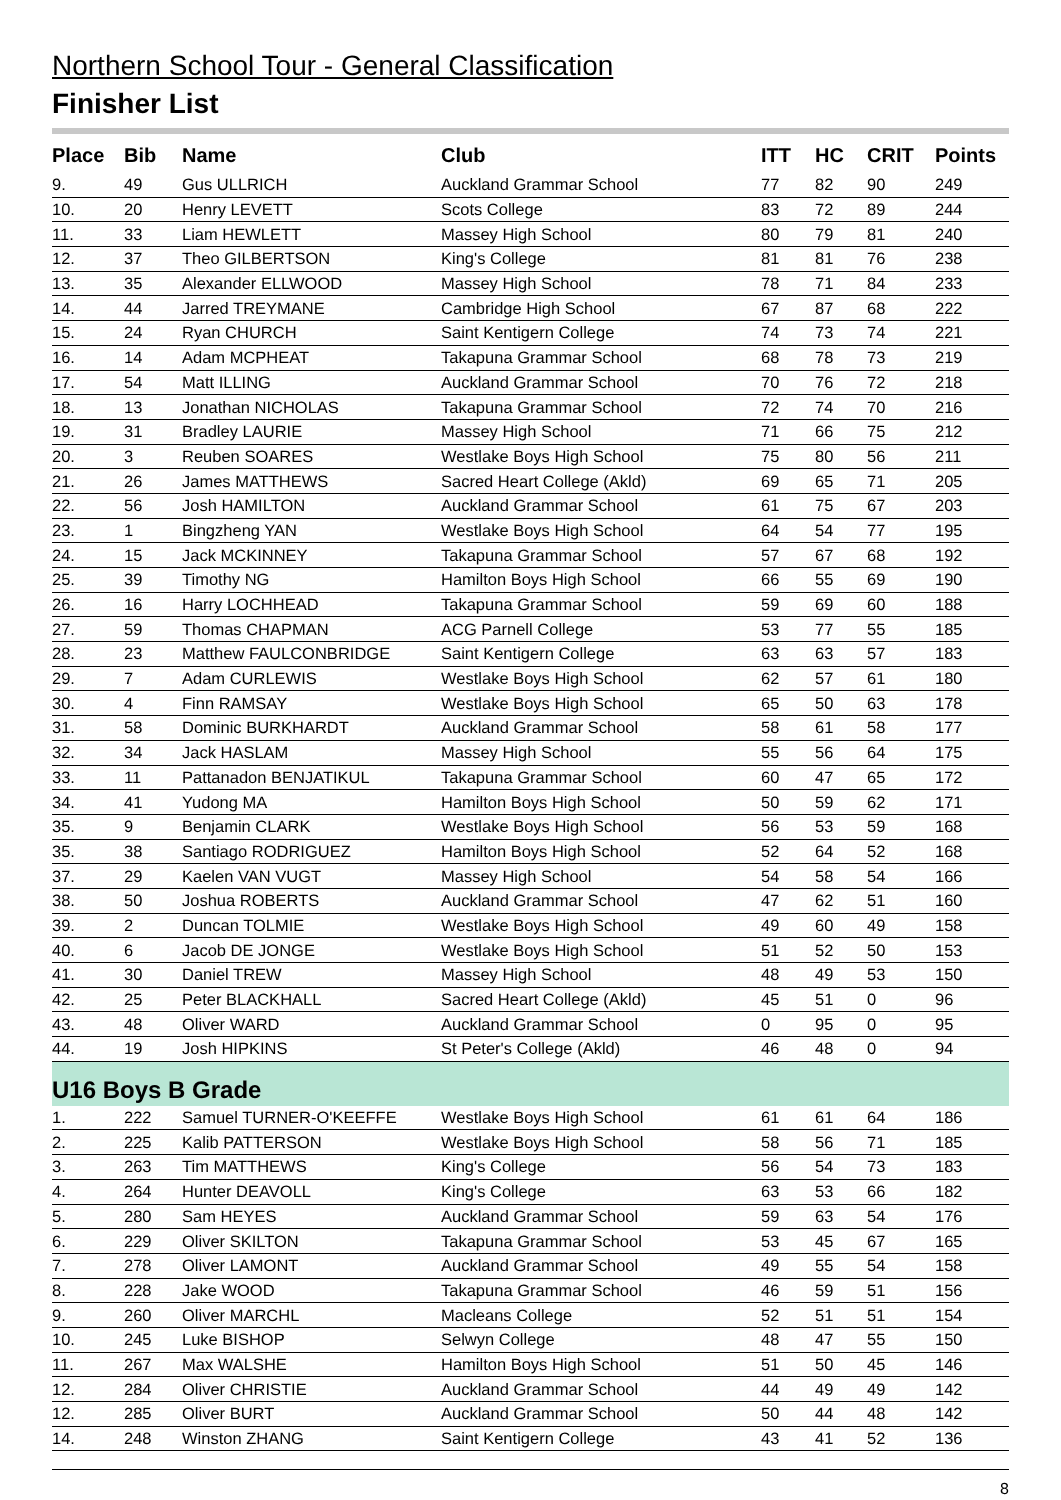Northern School Tour - General Classification
Finisher List
| Place | Bib | Name | Club | ITT | HC | CRIT | Points |
| --- | --- | --- | --- | --- | --- | --- | --- |
| 9. | 49 | Gus ULLRICH | Auckland Grammar School | 77 | 82 | 90 | 249 |
| 10. | 20 | Henry LEVETT | Scots College | 83 | 72 | 89 | 244 |
| 11. | 33 | Liam HEWLETT | Massey High School | 80 | 79 | 81 | 240 |
| 12. | 37 | Theo GILBERTSON | King's College | 81 | 81 | 76 | 238 |
| 13. | 35 | Alexander ELLWOOD | Massey High School | 78 | 71 | 84 | 233 |
| 14. | 44 | Jarred TREYMANE | Cambridge High School | 67 | 87 | 68 | 222 |
| 15. | 24 | Ryan CHURCH | Saint Kentigern College | 74 | 73 | 74 | 221 |
| 16. | 14 | Adam MCPHEAT | Takapuna Grammar School | 68 | 78 | 73 | 219 |
| 17. | 54 | Matt ILLING | Auckland Grammar School | 70 | 76 | 72 | 218 |
| 18. | 13 | Jonathan NICHOLAS | Takapuna Grammar School | 72 | 74 | 70 | 216 |
| 19. | 31 | Bradley LAURIE | Massey High School | 71 | 66 | 75 | 212 |
| 20. | 3 | Reuben SOARES | Westlake Boys High School | 75 | 80 | 56 | 211 |
| 21. | 26 | James MATTHEWS | Sacred Heart College (Akld) | 69 | 65 | 71 | 205 |
| 22. | 56 | Josh HAMILTON | Auckland Grammar School | 61 | 75 | 67 | 203 |
| 23. | 1 | Bingzheng YAN | Westlake Boys High School | 64 | 54 | 77 | 195 |
| 24. | 15 | Jack MCKINNEY | Takapuna Grammar School | 57 | 67 | 68 | 192 |
| 25. | 39 | Timothy NG | Hamilton Boys High School | 66 | 55 | 69 | 190 |
| 26. | 16 | Harry LOCHHEAD | Takapuna Grammar School | 59 | 69 | 60 | 188 |
| 27. | 59 | Thomas CHAPMAN | ACG Parnell College | 53 | 77 | 55 | 185 |
| 28. | 23 | Matthew FAULCONBRIDGE | Saint Kentigern College | 63 | 63 | 57 | 183 |
| 29. | 7 | Adam CURLEWIS | Westlake Boys High School | 62 | 57 | 61 | 180 |
| 30. | 4 | Finn RAMSAY | Westlake Boys High School | 65 | 50 | 63 | 178 |
| 31. | 58 | Dominic BURKHARDT | Auckland Grammar School | 58 | 61 | 58 | 177 |
| 32. | 34 | Jack HASLAM | Massey High School | 55 | 56 | 64 | 175 |
| 33. | 11 | Pattanadon BENJATIKUL | Takapuna Grammar School | 60 | 47 | 65 | 172 |
| 34. | 41 | Yudong MA | Hamilton Boys High School | 50 | 59 | 62 | 171 |
| 35. | 9 | Benjamin CLARK | Westlake Boys High School | 56 | 53 | 59 | 168 |
| 35. | 38 | Santiago RODRIGUEZ | Hamilton Boys High School | 52 | 64 | 52 | 168 |
| 37. | 29 | Kaelen VAN VUGT | Massey High School | 54 | 58 | 54 | 166 |
| 38. | 50 | Joshua ROBERTS | Auckland Grammar School | 47 | 62 | 51 | 160 |
| 39. | 2 | Duncan TOLMIE | Westlake Boys High School | 49 | 60 | 49 | 158 |
| 40. | 6 | Jacob DE JONGE | Westlake Boys High School | 51 | 52 | 50 | 153 |
| 41. | 30 | Daniel TREW | Massey High School | 48 | 49 | 53 | 150 |
| 42. | 25 | Peter BLACKHALL | Sacred Heart College (Akld) | 45 | 51 | 0 | 96 |
| 43. | 48 | Oliver WARD | Auckland Grammar School | 0 | 95 | 0 | 95 |
| 44. | 19 | Josh HIPKINS | St Peter's College (Akld) | 46 | 48 | 0 | 94 |
| U16 Boys B Grade | | | | | | | |
| 1. | 222 | Samuel TURNER-O'KEEFFE | Westlake Boys High School | 61 | 61 | 64 | 186 |
| 2. | 225 | Kalib PATTERSON | Westlake Boys High School | 58 | 56 | 71 | 185 |
| 3. | 263 | Tim MATTHEWS | King's College | 56 | 54 | 73 | 183 |
| 4. | 264 | Hunter DEAVOLL | King's College | 63 | 53 | 66 | 182 |
| 5. | 280 | Sam HEYES | Auckland Grammar School | 59 | 63 | 54 | 176 |
| 6. | 229 | Oliver SKILTON | Takapuna Grammar School | 53 | 45 | 67 | 165 |
| 7. | 278 | Oliver LAMONT | Auckland Grammar School | 49 | 55 | 54 | 158 |
| 8. | 228 | Jake WOOD | Takapuna Grammar School | 46 | 59 | 51 | 156 |
| 9. | 260 | Oliver MARCHL | Macleans College | 52 | 51 | 51 | 154 |
| 10. | 245 | Luke BISHOP | Selwyn College | 48 | 47 | 55 | 150 |
| 11. | 267 | Max WALSHE | Hamilton Boys High School | 51 | 50 | 45 | 146 |
| 12. | 284 | Oliver CHRISTIE | Auckland Grammar School | 44 | 49 | 49 | 142 |
| 12. | 285 | Oliver BURT | Auckland Grammar School | 50 | 44 | 48 | 142 |
| 14. | 248 | Winston ZHANG | Saint Kentigern College | 43 | 41 | 52 | 136 |
8